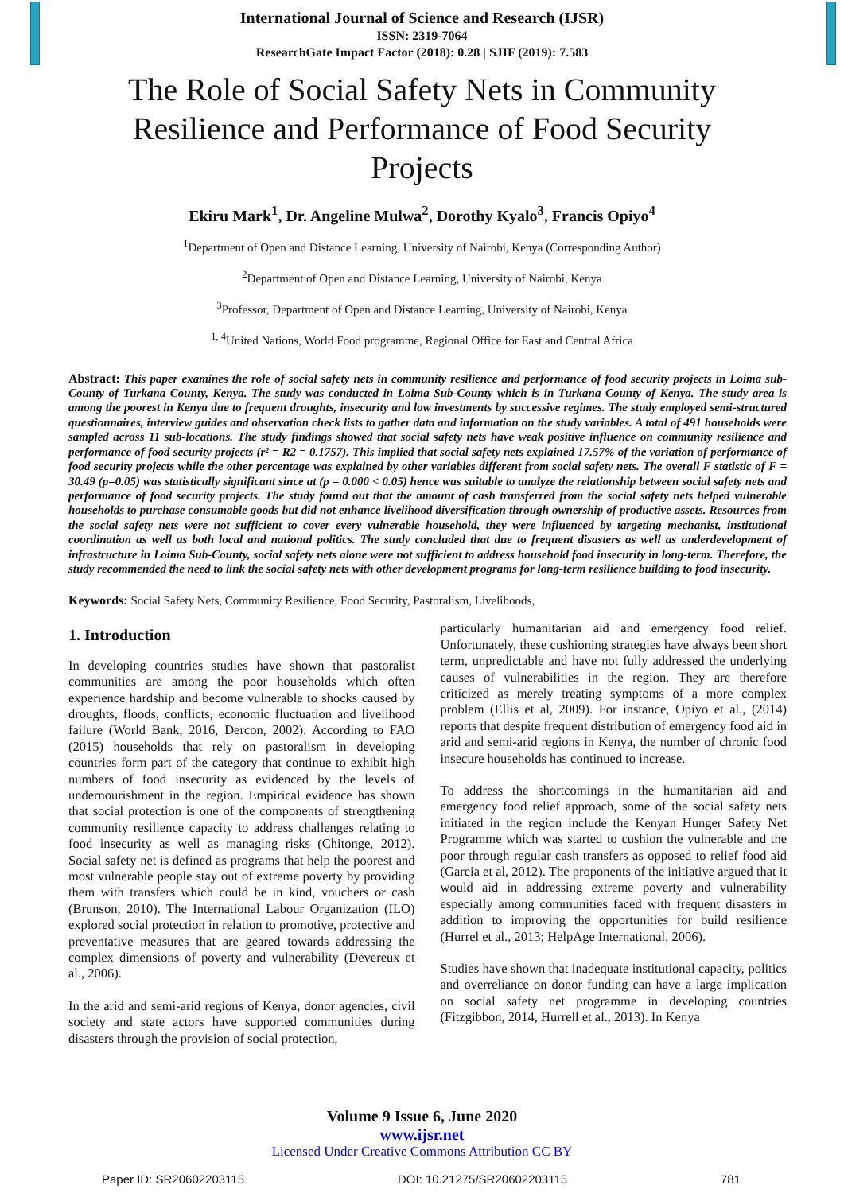International Journal of Science and Research (IJSR)
ISSN: 2319-7064
ResearchGate Impact Factor (2018): 0.28 | SJIF (2019): 7.583
The Role of Social Safety Nets in Community Resilience and Performance of Food Security Projects
Ekiru Mark<sup>1</sup>, Dr. Angeline Mulwa<sup>2</sup>, Dorothy Kyalo<sup>3</sup>, Francis Opiyo<sup>4</sup>
<sup>1</sup> Department of Open and Distance Learning, University of Nairobi, Kenya (Corresponding Author)
<sup>2</sup> Department of Open and Distance Learning, University of Nairobi, Kenya
<sup>3</sup> Professor, Department of Open and Distance Learning, University of Nairobi, Kenya
<sup>1, 4</sup>United Nations, World Food programme, Regional Office for East and Central Africa
Abstract: This paper examines the role of social safety nets in community resilience and performance of food security projects in Loima sub-County of Turkana County, Kenya. The study was conducted in Loima Sub-County which is in Turkana County of Kenya. The study area is among the poorest in Kenya due to frequent droughts, insecurity and low investments by successive regimes. The study employed semi-structured questionnaires, interview guides and observation check lists to gather data and information on the study variables. A total of 491 households were sampled across 11 sub-locations. The study findings showed that social safety nets have weak positive influence on community resilience and performance of food security projects (r² = R2 = 0.1757). This implied that social safety nets explained 17.57% of the variation of performance of food security projects while the other percentage was explained by other variables different from social safety nets. The overall F statistic of F = 30.49 (p=0.05) was statistically significant since at (p = 0.000 < 0.05) hence was suitable to analyze the relationship between social safety nets and performance of food security projects. The study found out that the amount of cash transferred from the social safety nets helped vulnerable households to purchase consumable goods but did not enhance livelihood diversification through ownership of productive assets. Resources from the social safety nets were not sufficient to cover every vulnerable household, they were influenced by targeting mechanist, institutional coordination as well as both local and national politics. The study concluded that due to frequent disasters as well as underdevelopment of infrastructure in Loima Sub-County, social safety nets alone were not sufficient to address household food insecurity in long-term. Therefore, the study recommended the need to link the social safety nets with other development programs for long-term resilience building to food insecurity.
Keywords: Social Safety Nets, Community Resilience, Food Security, Pastoralism, Livelihoods,
1. Introduction
In developing countries studies have shown that pastoralist communities are among the poor households which often experience hardship and become vulnerable to shocks caused by droughts, floods, conflicts, economic fluctuation and livelihood failure (World Bank, 2016, Dercon, 2002). According to FAO (2015) households that rely on pastoralism in developing countries form part of the category that continue to exhibit high numbers of food insecurity as evidenced by the levels of undernourishment in the region. Empirical evidence has shown that social protection is one of the components of strengthening community resilience capacity to address challenges relating to food insecurity as well as managing risks (Chitonge, 2012). Social safety net is defined as programs that help the poorest and most vulnerable people stay out of extreme poverty by providing them with transfers which could be in kind, vouchers or cash (Brunson, 2010). The International Labour Organization (ILO) explored social protection in relation to promotive, protective and preventative measures that are geared towards addressing the complex dimensions of poverty and vulnerability (Devereux et al., 2006).
In the arid and semi-arid regions of Kenya, donor agencies, civil society and state actors have supported communities during disasters through the provision of social protection,
particularly humanitarian aid and emergency food relief. Unfortunately, these cushioning strategies have always been short term, unpredictable and have not fully addressed the underlying causes of vulnerabilities in the region. They are therefore criticized as merely treating symptoms of a more complex problem (Ellis et al, 2009). For instance, Opiyo et al., (2014) reports that despite frequent distribution of emergency food aid in arid and semi-arid regions in Kenya, the number of chronic food insecure households has continued to increase.
To address the shortcomings in the humanitarian aid and emergency food relief approach, some of the social safety nets initiated in the region include the Kenyan Hunger Safety Net Programme which was started to cushion the vulnerable and the poor through regular cash transfers as opposed to relief food aid (Garcia et al, 2012). The proponents of the initiative argued that it would aid in addressing extreme poverty and vulnerability especially among communities faced with frequent disasters in addition to improving the opportunities for build resilience (Hurrel et al., 2013; HelpAge International, 2006).
Studies have shown that inadequate institutional capacity, politics and overreliance on donor funding can have a large implication on social safety net programme in developing countries (Fitzgibbon, 2014, Hurrell et al., 2013). In Kenya
Volume 9 Issue 6, June 2020
www.ijsr.net
Licensed Under Creative Commons Attribution CC BY
Paper ID: SR20602203115 DOI: 10.21275/SR20602203115 781